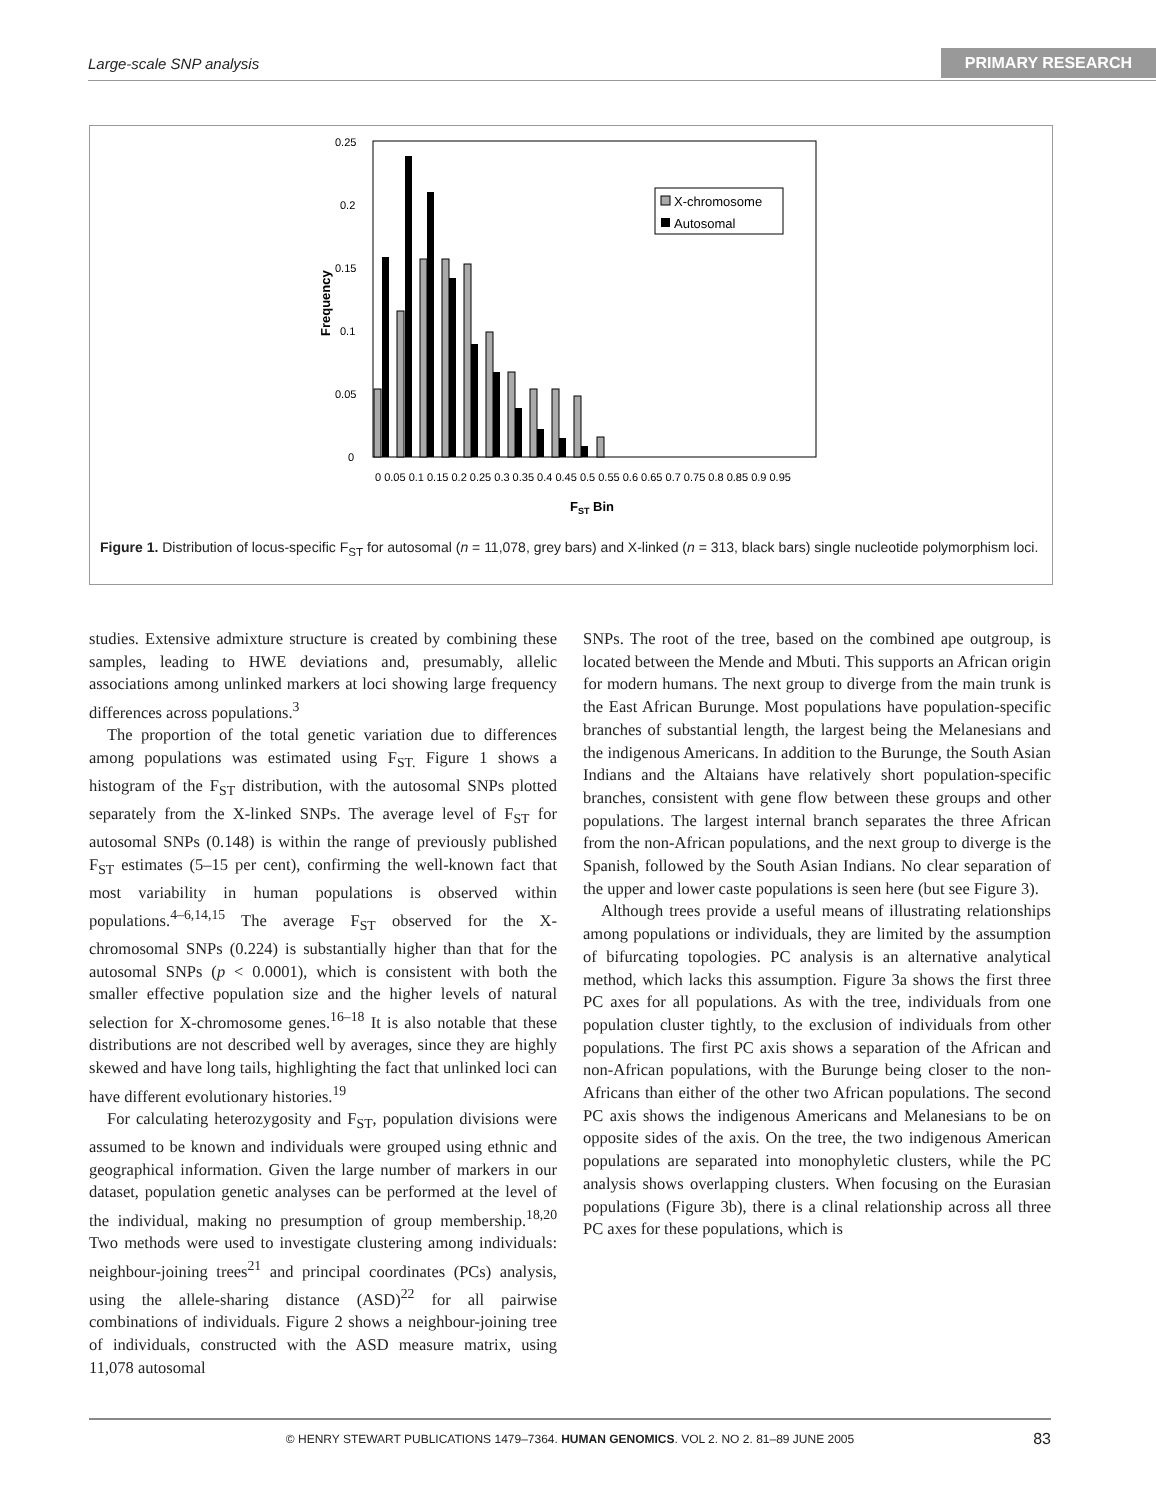Large-scale SNP analysis PRIMARY RESEARCH
0.25
0.2
0.15
0.1
0.05
0
Frequency
X-chromosome
Autosomal
0 0.05 0.1 0.15 0.2 0.25 0.3 0.35 0.4 0.45 0.5 0.55 0.6 0.65 0.7 0.75 0.8 0.85 0.9 0.95
FST Bin
Figure 1. Distribution of locus-specific F<sub>ST</sub> for autosomal (n = 11,078, grey bars) and X-linked (n = 313, black bars) single nucleotide polymorphism loci.
studies. Extensive admixture structure is created by combining these samples, leading to HWE deviations and, presumably, allelic associations among unlinked markers at loci showing large frequency differences across populations.<sup>3</sup>
The proportion of the total genetic variation due to differences among populations was estimated using F<sub>ST.</sub> Figure 1 shows a histogram of the F<sub>ST</sub> distribution, with the autosomal SNPs plotted separately from the X-linked SNPs. The average level of F<sub>ST</sub> for autosomal SNPs (0.148) is within the range of previously published F<sub>ST</sub> estimates (5–15 per cent), confirming the well-known fact that most variability in human populations is observed within populations.<sup>4–6,14,15</sup> The average F<sub>ST</sub> observed for the X-chromosomal SNPs (0.224) is substantially higher than that for the autosomal SNPs (p < 0.0001), which is consistent with both the smaller effective population size and the higher levels of natural selection for X-chromosome genes.<sup>16–18</sup> It is also notable that these distributions are not described well by averages, since they are highly skewed and have long tails, highlighting the fact that unlinked loci can have different evolutionary histories.<sup>19</sup>
For calculating heterozygosity and F<sub>ST</sub>, population divisions were assumed to be known and individuals were grouped using ethnic and geographical information. Given the large number of markers in our dataset, population genetic analyses can be performed at the level of the individual, making no presumption of group membership.<sup>18,20</sup> Two methods were used to investigate clustering among individuals: neighbour-joining trees<sup>21</sup> and principal coordinates (PCs) analysis, using the allele-sharing distance (ASD)<sup>22</sup> for all pairwise combinations of individuals. Figure 2 shows a neighbour-joining tree of individuals, constructed with the ASD measure matrix, using 11,078 autosomal
SNPs. The root of the tree, based on the combined ape outgroup, is located between the Mende and Mbuti. This supports an African origin for modern humans. The next group to diverge from the main trunk is the East African Burunge. Most populations have population-specific branches of substantial length, the largest being the Melanesians and the indigenous Americans. In addition to the Burunge, the South Asian Indians and the Altaians have relatively short population-specific branches, consistent with gene flow between these groups and other populations. The largest internal branch separates the three African from the non-African populations, and the next group to diverge is the Spanish, followed by the South Asian Indians. No clear separation of the upper and lower caste populations is seen here (but see Figure 3).
Although trees provide a useful means of illustrating relationships among populations or individuals, they are limited by the assumption of bifurcating topologies. PC analysis is an alternative analytical method, which lacks this assumption. Figure 3a shows the first three PC axes for all populations. As with the tree, individuals from one population cluster tightly, to the exclusion of individuals from other populations. The first PC axis shows a separation of the African and non-African populations, with the Burunge being closer to the non-Africans than either of the other two African populations. The second PC axis shows the indigenous Americans and Melanesians to be on opposite sides of the axis. On the tree, the two indigenous American populations are separated into monophyletic clusters, while the PC analysis shows overlapping clusters. When focusing on the Eurasian populations (Figure 3b), there is a clinal relationship across all three PC axes for these populations, which is
© HENRY STEWART PUBLICATIONS 1479–7364. HUMAN GENOMICS. VOL 2. NO 2. 81–89 JUNE 2005 83